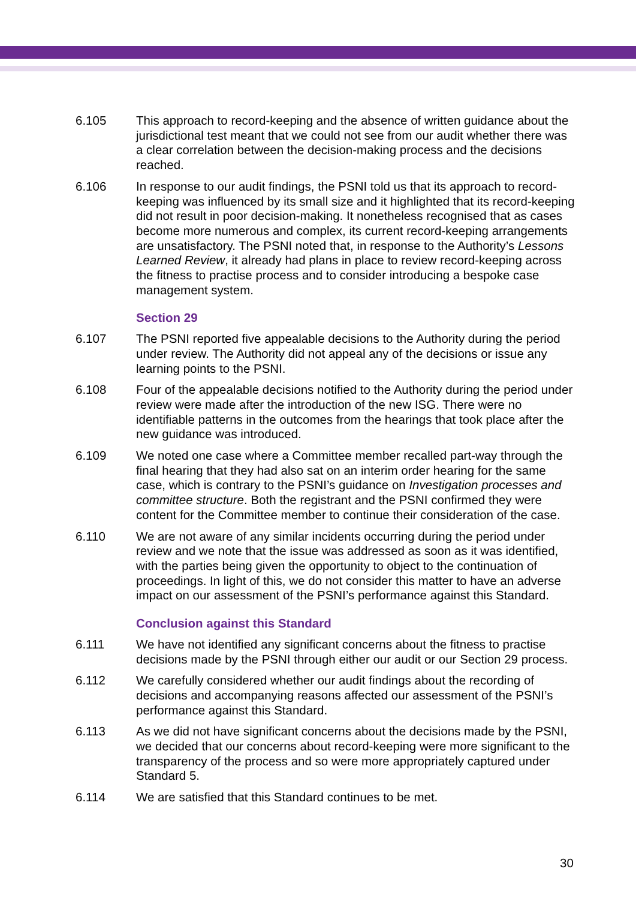6.105 This approach to record-keeping and the absence of written guidance about the jurisdictional test meant that we could not see from our audit whether there was a clear correlation between the decision-making process and the decisions reached.
6.106 In response to our audit findings, the PSNI told us that its approach to record-keeping was influenced by its small size and it highlighted that its record-keeping did not result in poor decision-making. It nonetheless recognised that as cases become more numerous and complex, its current record-keeping arrangements are unsatisfactory. The PSNI noted that, in response to the Authority’s Lessons Learned Review, it already had plans in place to review record-keeping across the fitness to practise process and to consider introducing a bespoke case management system.
Section 29
6.107 The PSNI reported five appealable decisions to the Authority during the period under review. The Authority did not appeal any of the decisions or issue any learning points to the PSNI.
6.108 Four of the appealable decisions notified to the Authority during the period under review were made after the introduction of the new ISG. There were no identifiable patterns in the outcomes from the hearings that took place after the new guidance was introduced.
6.109 We noted one case where a Committee member recalled part-way through the final hearing that they had also sat on an interim order hearing for the same case, which is contrary to the PSNI’s guidance on Investigation processes and committee structure. Both the registrant and the PSNI confirmed they were content for the Committee member to continue their consideration of the case.
6.110 We are not aware of any similar incidents occurring during the period under review and we note that the issue was addressed as soon as it was identified, with the parties being given the opportunity to object to the continuation of proceedings. In light of this, we do not consider this matter to have an adverse impact on our assessment of the PSNI’s performance against this Standard.
Conclusion against this Standard
6.111 We have not identified any significant concerns about the fitness to practise decisions made by the PSNI through either our audit or our Section 29 process.
6.112 We carefully considered whether our audit findings about the recording of decisions and accompanying reasons affected our assessment of the PSNI’s performance against this Standard.
6.113 As we did not have significant concerns about the decisions made by the PSNI, we decided that our concerns about record-keeping were more significant to the transparency of the process and so were more appropriately captured under Standard 5.
6.114 We are satisfied that this Standard continues to be met.
30